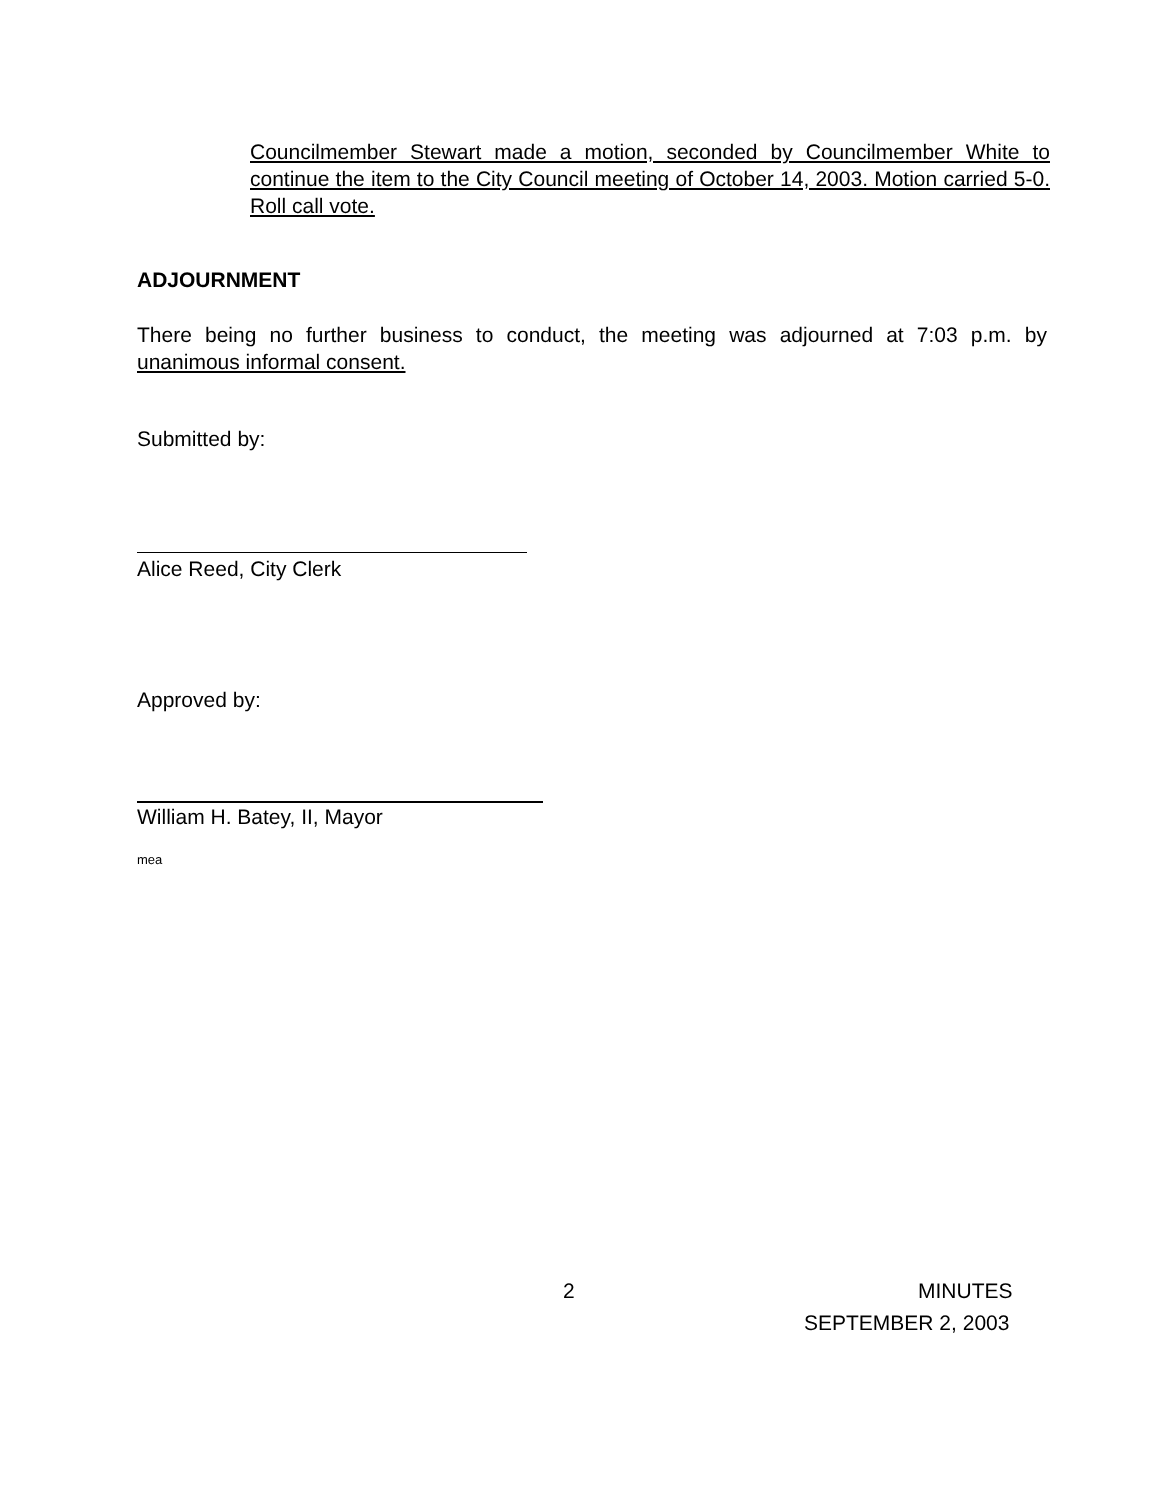Councilmember Stewart made a motion, seconded by Councilmember White to continue the item to the City Council meeting of October 14, 2003. Motion carried 5-0. Roll call vote.
ADJOURNMENT
There being no further business to conduct, the meeting was adjourned at 7:03 p.m. by unanimous informal consent.
Submitted by:
Alice Reed, City Clerk
Approved by:
William H. Batey, II, Mayor
mea
2 MINUTES
SEPTEMBER 2, 2003